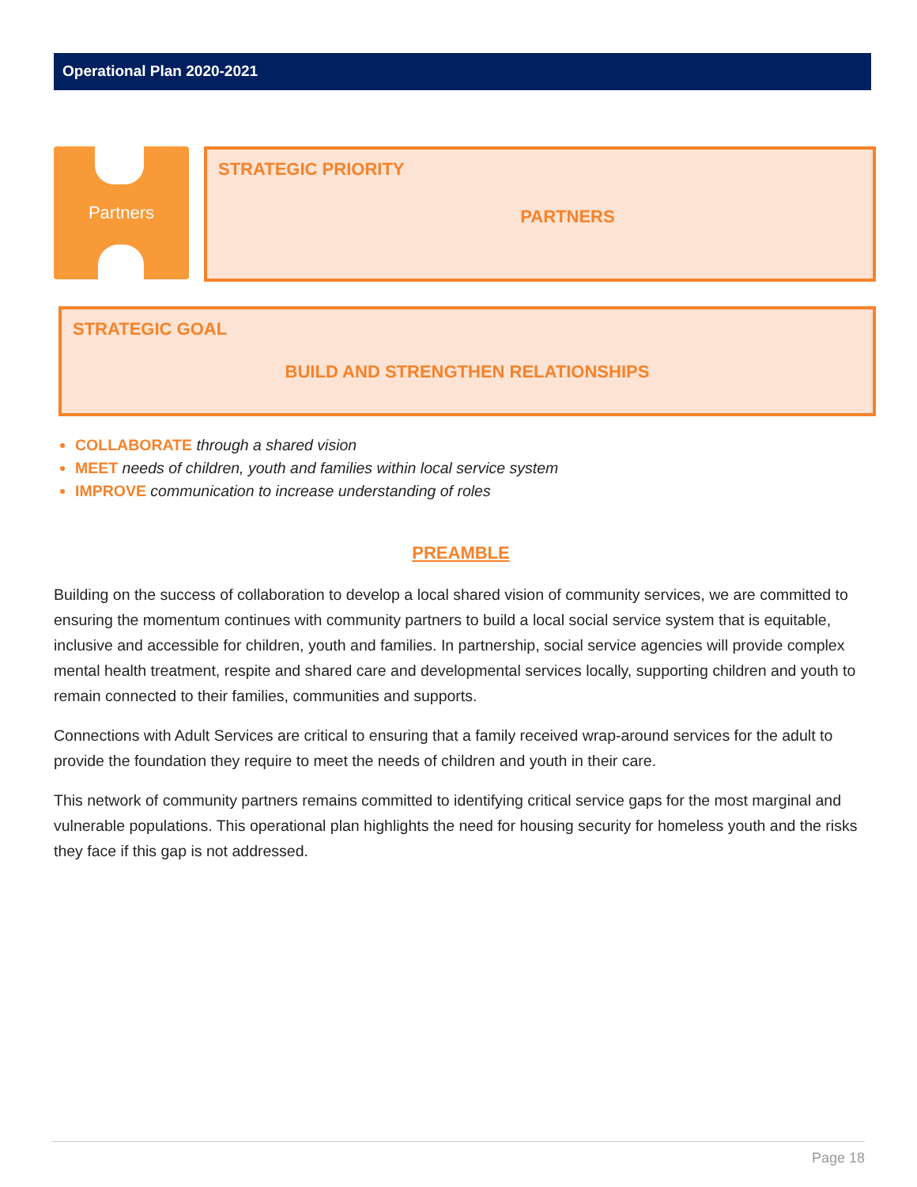Operational Plan 2020-2021
Partners
STRATEGIC PRIORITY
PARTNERS
STRATEGIC GOAL
BUILD AND STRENGTHEN RELATIONSHIPS
COLLABORATE through a shared vision
MEET needs of children, youth and families within local service system
IMPROVE communication to increase understanding of roles
PREAMBLE
Building on the success of collaboration to develop a local shared vision of community services, we are committed to ensuring the momentum continues with community partners to build a local social service system that is equitable, inclusive and accessible for children, youth and families. In partnership, social service agencies will provide complex mental health treatment, respite and shared care and developmental services locally, supporting children and youth to remain connected to their families, communities and supports.
Connections with Adult Services are critical to ensuring that a family received wrap-around services for the adult to provide the foundation they require to meet the needs of children and youth in their care.
This network of community partners remains committed to identifying critical service gaps for the most marginal and vulnerable populations. This operational plan highlights the need for housing security for homeless youth and the risks they face if this gap is not addressed.
Page 18